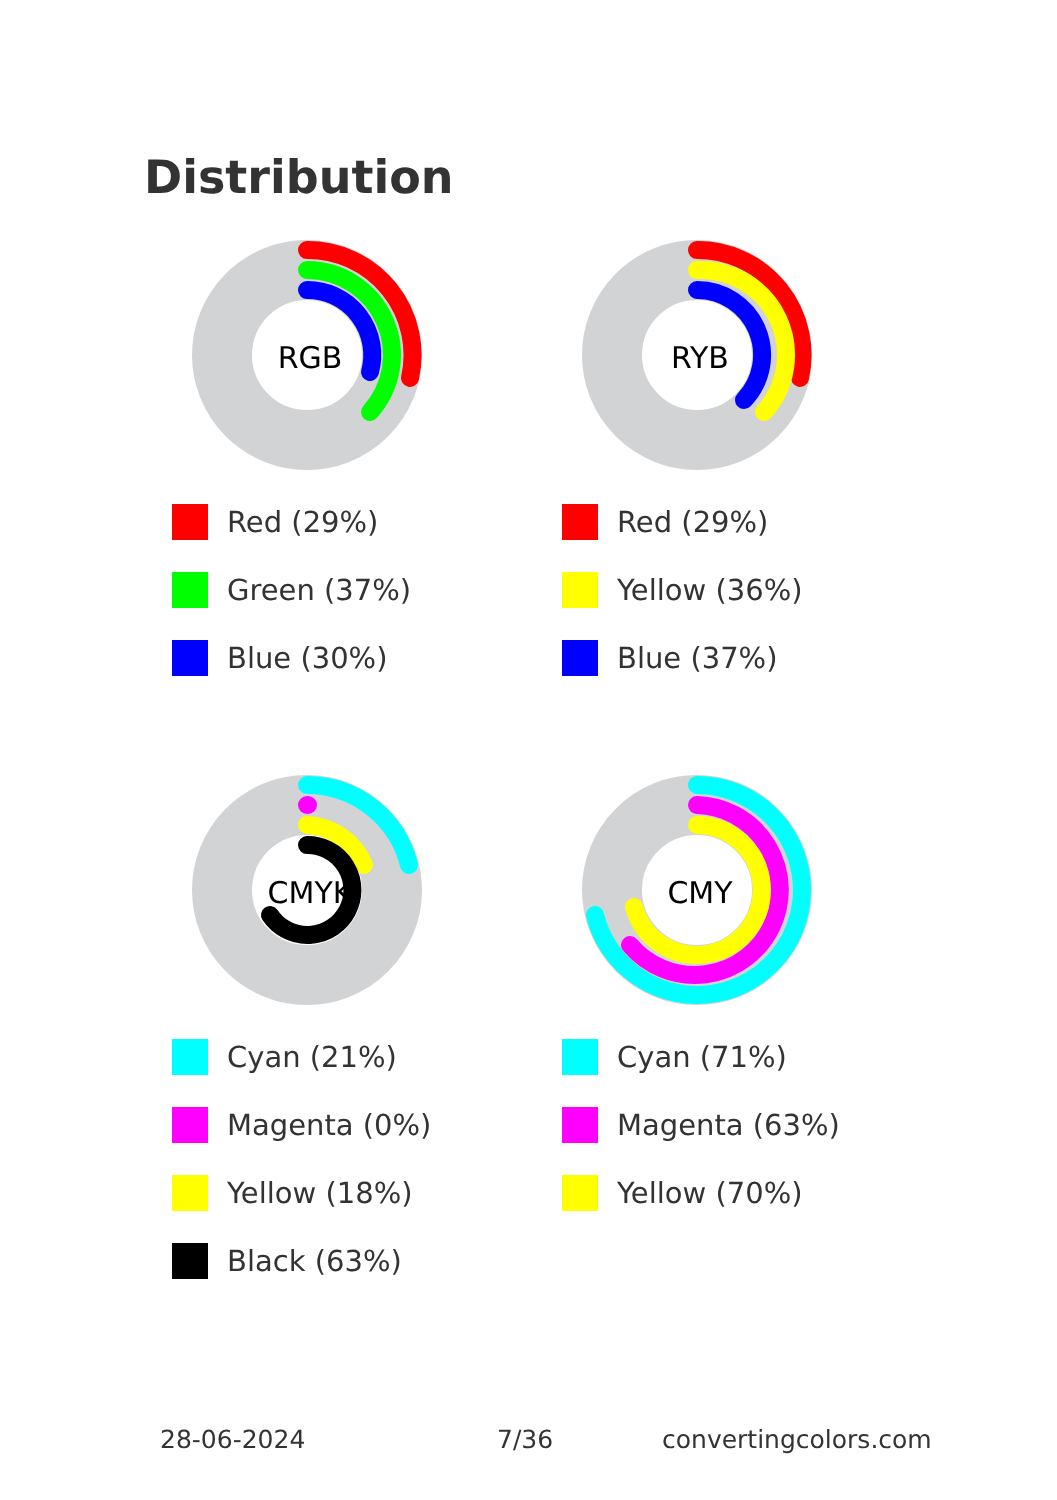Distribution
RGB
Red (29%)
Green (37%)
Blue (30%)
RYB
Red (29%)
Yellow (36%)
Blue (37%)
CMYK
Cyan (21%)
Magenta (0%)
Yellow (18%)
Black (63%)
CMY
Cyan (71%)
Magenta (63%)
Yellow (70%)
28-06-2024 7/36 convertingcolors.com